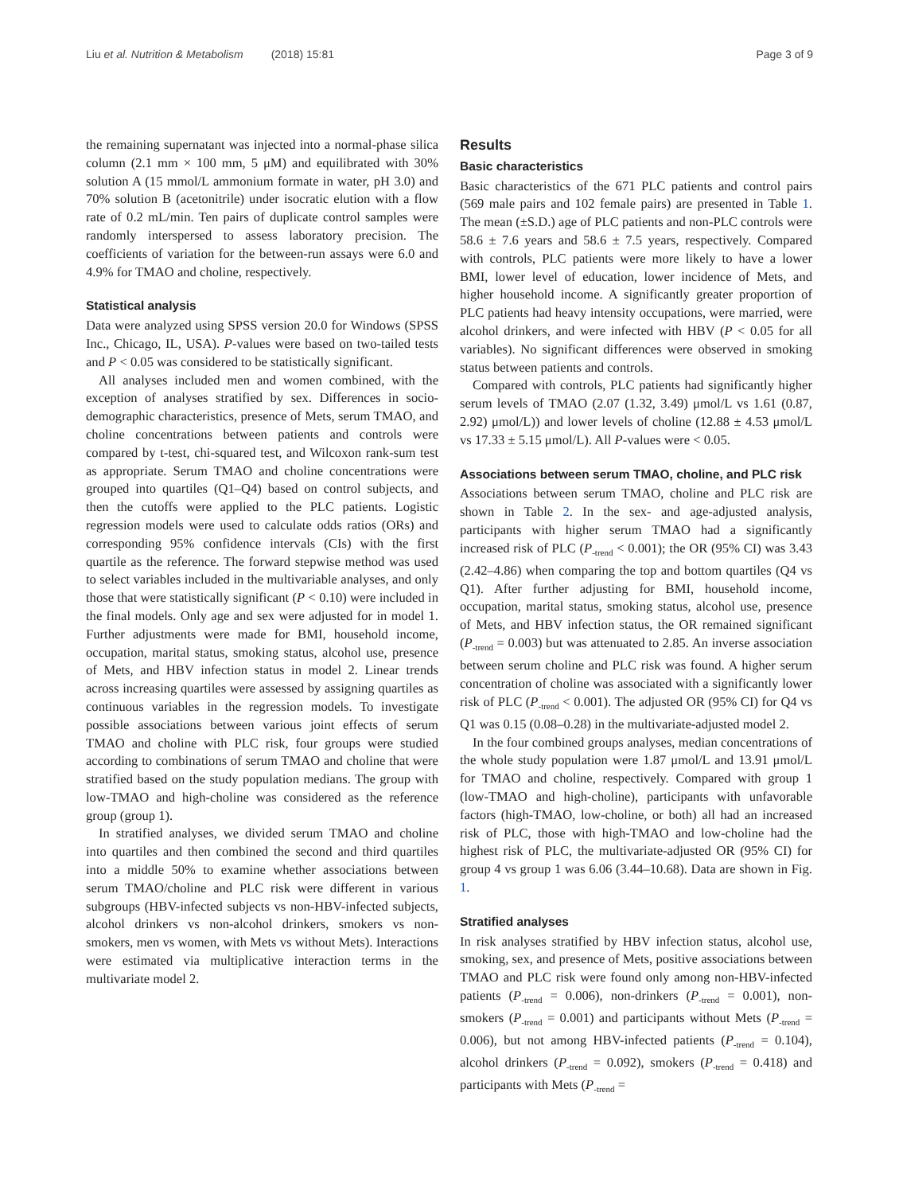Liu et al. Nutrition & Metabolism (2018) 15:81 Page 3 of 9
the remaining supernatant was injected into a normal-phase silica column (2.1 mm × 100 mm, 5 μM) and equilibrated with 30% solution A (15 mmol/L ammonium formate in water, pH 3.0) and 70% solution B (acetonitrile) under isocratic elution with a flow rate of 0.2 mL/min. Ten pairs of duplicate control samples were randomly interspersed to assess laboratory precision. The coefficients of variation for the between-run assays were 6.0 and 4.9% for TMAO and choline, respectively.
Statistical analysis
Data were analyzed using SPSS version 20.0 for Windows (SPSS Inc., Chicago, IL, USA). P-values were based on two-tailed tests and P < 0.05 was considered to be statistically significant.
All analyses included men and women combined, with the exception of analyses stratified by sex. Differences in socio-demographic characteristics, presence of Mets, serum TMAO, and choline concentrations between patients and controls were compared by t-test, chi-squared test, and Wilcoxon rank-sum test as appropriate. Serum TMAO and choline concentrations were grouped into quartiles (Q1–Q4) based on control subjects, and then the cutoffs were applied to the PLC patients. Logistic regression models were used to calculate odds ratios (ORs) and corresponding 95% confidence intervals (CIs) with the first quartile as the reference. The forward stepwise method was used to select variables included in the multivariable analyses, and only those that were statistically significant (P < 0.10) were included in the final models. Only age and sex were adjusted for in model 1. Further adjustments were made for BMI, household income, occupation, marital status, smoking status, alcohol use, presence of Mets, and HBV infection status in model 2. Linear trends across increasing quartiles were assessed by assigning quartiles as continuous variables in the regression models. To investigate possible associations between various joint effects of serum TMAO and choline with PLC risk, four groups were studied according to combinations of serum TMAO and choline that were stratified based on the study population medians. The group with low-TMAO and high-choline was considered as the reference group (group 1).
In stratified analyses, we divided serum TMAO and choline into quartiles and then combined the second and third quartiles into a middle 50% to examine whether associations between serum TMAO/choline and PLC risk were different in various subgroups (HBV-infected subjects vs non-HBV-infected subjects, alcohol drinkers vs non-alcohol drinkers, smokers vs non-smokers, men vs women, with Mets vs without Mets). Interactions were estimated via multiplicative interaction terms in the multivariate model 2.
Results
Basic characteristics
Basic characteristics of the 671 PLC patients and control pairs (569 male pairs and 102 female pairs) are presented in Table 1. The mean (±S.D.) age of PLC patients and non-PLC controls were 58.6 ± 7.6 years and 58.6 ± 7.5 years, respectively. Compared with controls, PLC patients were more likely to have a lower BMI, lower level of education, lower incidence of Mets, and higher household income. A significantly greater proportion of PLC patients had heavy intensity occupations, were married, were alcohol drinkers, and were infected with HBV (P < 0.05 for all variables). No significant differences were observed in smoking status between patients and controls.
Compared with controls, PLC patients had significantly higher serum levels of TMAO (2.07 (1.32, 3.49) μmol/L vs 1.61 (0.87, 2.92) μmol/L)) and lower levels of choline (12.88 ± 4.53 μmol/L vs 17.33 ± 5.15 μmol/L). All P-values were < 0.05.
Associations between serum TMAO, choline, and PLC risk
Associations between serum TMAO, choline and PLC risk are shown in Table 2. In the sex- and age-adjusted analysis, participants with higher serum TMAO had a significantly increased risk of PLC (P<sub>-trend</sub> < 0.001); the OR (95% CI) was 3.43 (2.42–4.86) when comparing the top and bottom quartiles (Q4 vs Q1). After further adjusting for BMI, household income, occupation, marital status, smoking status, alcohol use, presence of Mets, and HBV infection status, the OR remained significant (P<sub>-trend</sub> = 0.003) but was attenuated to 2.85. An inverse association between serum choline and PLC risk was found. A higher serum concentration of choline was associated with a significantly lower risk of PLC (P<sub>-trend</sub> < 0.001). The adjusted OR (95% CI) for Q4 vs Q1 was 0.15 (0.08–0.28) in the multivariate-adjusted model 2.
In the four combined groups analyses, median concentrations of the whole study population were 1.87 μmol/L and 13.91 μmol/L for TMAO and choline, respectively. Compared with group 1 (low-TMAO and high-choline), participants with unfavorable factors (high-TMAO, low-choline, or both) all had an increased risk of PLC, those with high-TMAO and low-choline had the highest risk of PLC, the multivariate-adjusted OR (95% CI) for group 4 vs group 1 was 6.06 (3.44–10.68). Data are shown in Fig. 1.
Stratified analyses
In risk analyses stratified by HBV infection status, alcohol use, smoking, sex, and presence of Mets, positive associations between TMAO and PLC risk were found only among non-HBV-infected patients (P<sub>-trend</sub> = 0.006), non-drinkers (P<sub>-trend</sub> = 0.001), non-smokers (P<sub>-trend</sub> = 0.001) and participants without Mets (P<sub>-trend</sub> = 0.006), but not among HBV-infected patients (P<sub>-trend</sub> = 0.104), alcohol drinkers (P<sub>-trend</sub> = 0.092), smokers (P<sub>-trend</sub> = 0.418) and participants with Mets (P<sub>-trend</sub> =